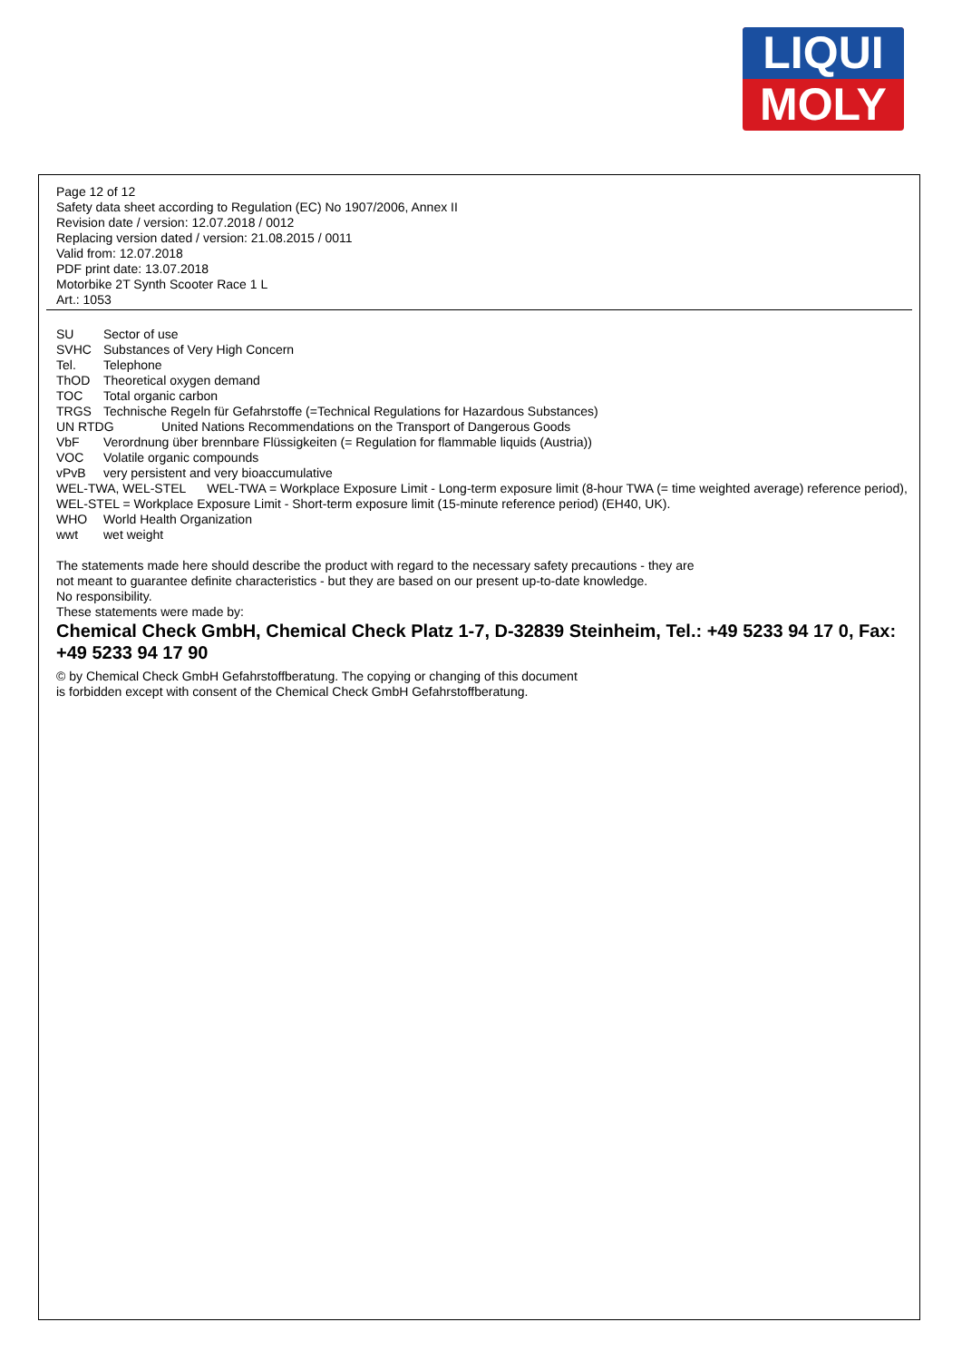LIQUI
MOLY
Page 12 of 12
Safety data sheet according to Regulation (EC) No 1907/2006, Annex II
Revision date / version: 12.07.2018 / 0012
Replacing version dated / version: 21.08.2015 / 0011
Valid from: 12.07.2018
PDF print date: 13.07.2018
Motorbike 2T Synth Scooter Race 1 L
Art.: 1053
SU Sector of use
SVHC Substances of Very High Concern
Tel. Telephone
ThOD Theoretical oxygen demand
TOC Total organic carbon
TRGS Technische Regeln für Gefahrstoffe (=Technical Regulations for Hazardous Substances)
UN RTDG United Nations Recommendations on the Transport of Dangerous Goods
VbF Verordnung über brennbare Flüssigkeiten (= Regulation for flammable liquids (Austria))
VOC Volatile organic compounds
vPvB very persistent and very bioaccumulative
WEL-TWA, WEL-STEL WEL-TWA = Workplace Exposure Limit - Long-term exposure limit (8-hour TWA (= time weighted average) reference period), WEL-STEL = Workplace Exposure Limit - Short-term exposure limit (15-minute reference period) (EH40, UK).
WHO World Health Organization
wwt wet weight
The statements made here should describe the product with regard to the necessary safety precautions - they are
not meant to guarantee definite characteristics - but they are based on our present up-to-date knowledge.
No responsibility.
These statements were made by:
Chemical Check GmbH, Chemical Check Platz 1-7, D-32839 Steinheim, Tel.: +49 5233 94 17 0, Fax: +49 5233 94 17 90
© by Chemical Check GmbH Gefahrstoffberatung. The copying or changing of this document
is forbidden except with consent of the Chemical Check GmbH Gefahrstoffberatung.